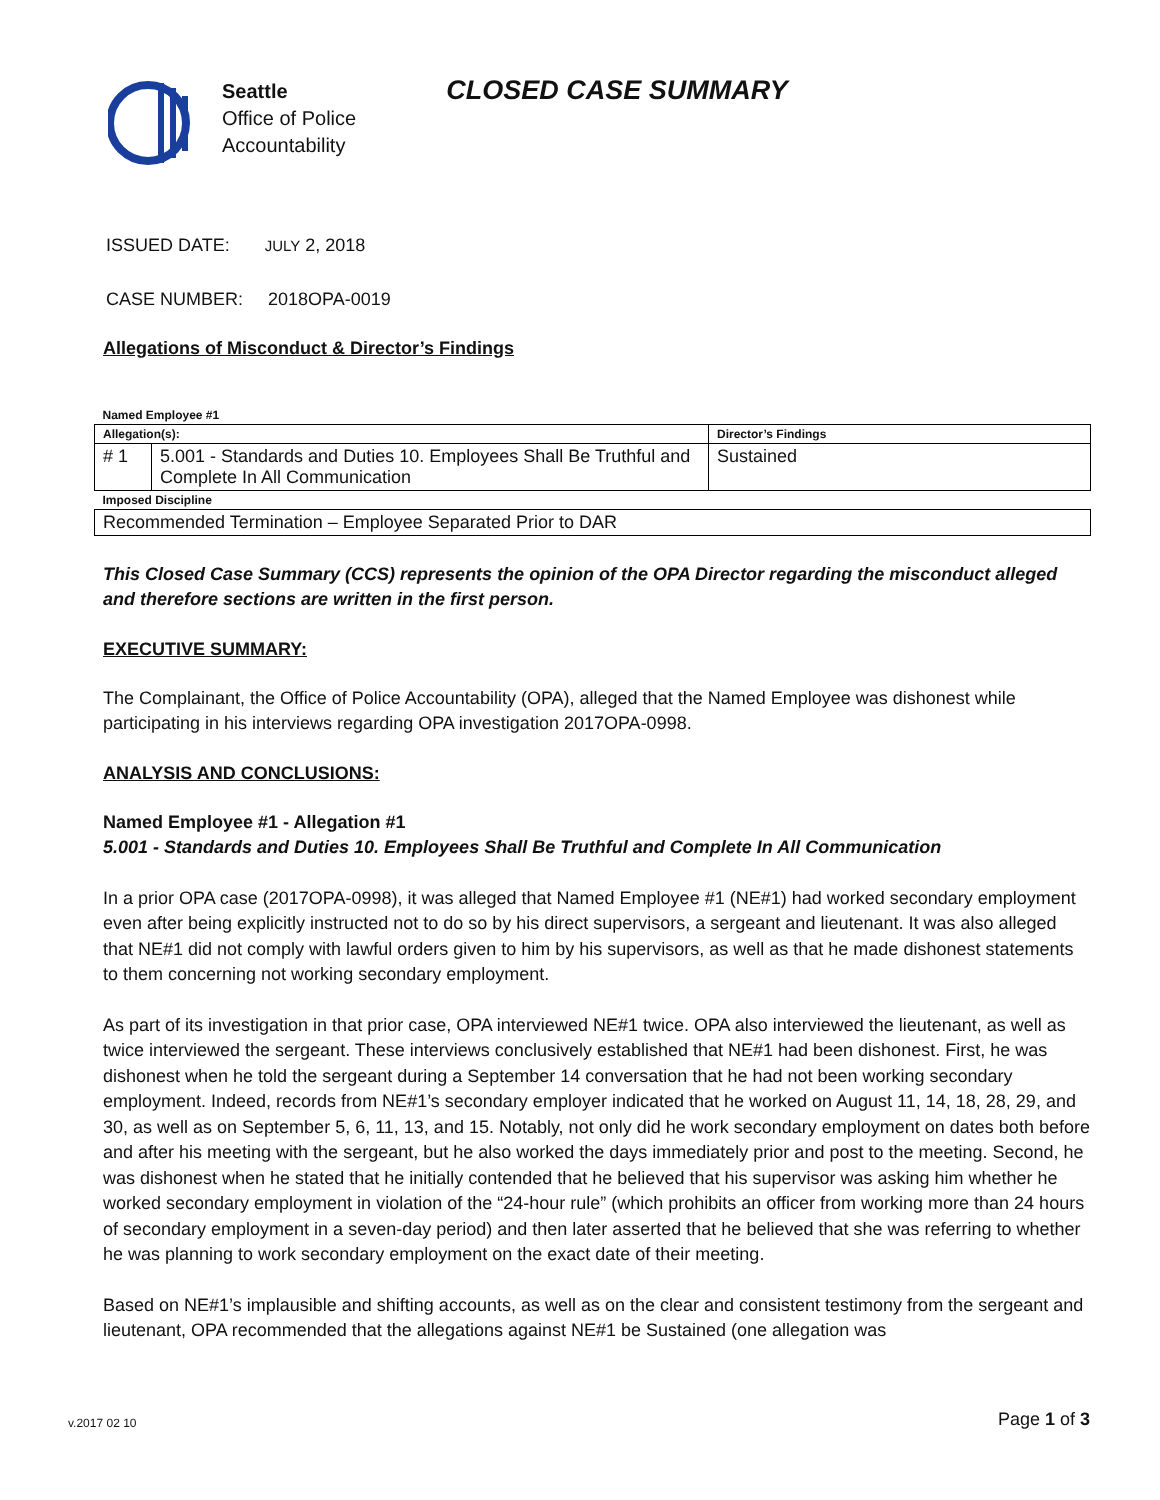Seattle
Office of Police
Accountability
CLOSED CASE SUMMARY
ISSUED DATE: JULY 2, 2018
CASE NUMBER: 2018OPA-0019
Allegations of Misconduct & Director’s Findings
| Named Employee #1 | | |
| Allegation(s): | | Director’s Findings |
| # 1 | 5.001 - Standards and Duties 10. Employees Shall Be Truthful and Complete In All Communication | Sustained |
| Imposed Discipline | | |
| Recommended Termination – Employee Separated Prior to DAR | | |
This Closed Case Summary (CCS) represents the opinion of the OPA Director regarding the misconduct alleged and therefore sections are written in the first person.
EXECUTIVE SUMMARY:
The Complainant, the Office of Police Accountability (OPA), alleged that the Named Employee was dishonest while participating in his interviews regarding OPA investigation 2017OPA-0998.
ANALYSIS AND CONCLUSIONS:
Named Employee #1 - Allegation #1
5.001 - Standards and Duties 10. Employees Shall Be Truthful and Complete In All Communication
In a prior OPA case (2017OPA-0998), it was alleged that Named Employee #1 (NE#1) had worked secondary employment even after being explicitly instructed not to do so by his direct supervisors, a sergeant and lieutenant. It was also alleged that NE#1 did not comply with lawful orders given to him by his supervisors, as well as that he made dishonest statements to them concerning not working secondary employment.
As part of its investigation in that prior case, OPA interviewed NE#1 twice. OPA also interviewed the lieutenant, as well as twice interviewed the sergeant. These interviews conclusively established that NE#1 had been dishonest. First, he was dishonest when he told the sergeant during a September 14 conversation that he had not been working secondary employment. Indeed, records from NE#1’s secondary employer indicated that he worked on August 11, 14, 18, 28, 29, and 30, as well as on September 5, 6, 11, 13, and 15. Notably, not only did he work secondary employment on dates both before and after his meeting with the sergeant, but he also worked the days immediately prior and post to the meeting. Second, he was dishonest when he stated that he initially contended that he believed that his supervisor was asking him whether he worked secondary employment in violation of the “24-hour rule” (which prohibits an officer from working more than 24 hours of secondary employment in a seven-day period) and then later asserted that he believed that she was referring to whether he was planning to work secondary employment on the exact date of their meeting.
Based on NE#1’s implausible and shifting accounts, as well as on the clear and consistent testimony from the sergeant and lieutenant, OPA recommended that the allegations against NE#1 be Sustained (one allegation was
Page 1 of 3 v.2017 02 10